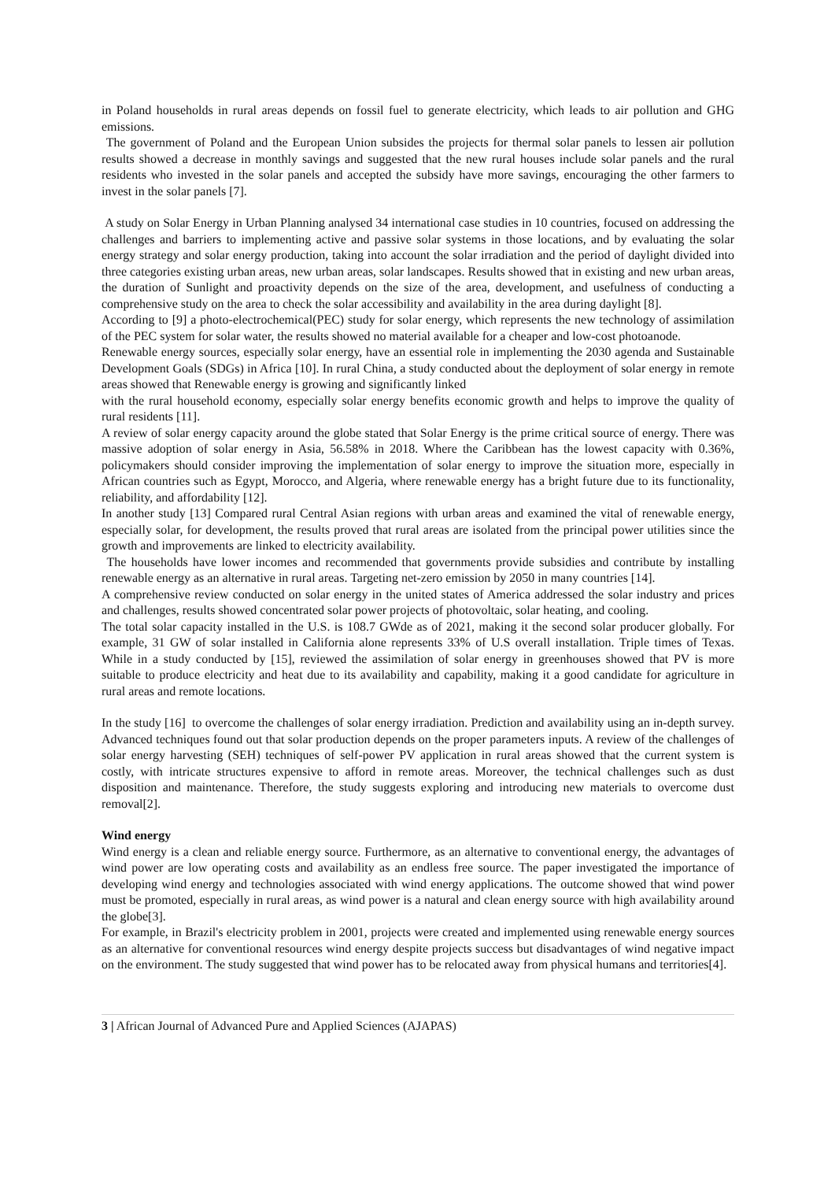in Poland households in rural areas depends on fossil fuel to generate electricity, which leads to air pollution and GHG emissions.
The government of Poland and the European Union subsides the projects for thermal solar panels to lessen air pollution results showed a decrease in monthly savings and suggested that the new rural houses include solar panels and the rural residents who invested in the solar panels and accepted the subsidy have more savings, encouraging the other farmers to invest in the solar panels [7].
A study on Solar Energy in Urban Planning analysed 34 international case studies in 10 countries, focused on addressing the challenges and barriers to implementing active and passive solar systems in those locations, and by evaluating the solar energy strategy and solar energy production, taking into account the solar irradiation and the period of daylight divided into three categories existing urban areas, new urban areas, solar landscapes. Results showed that in existing and new urban areas, the duration of Sunlight and proactivity depends on the size of the area, development, and usefulness of conducting a comprehensive study on the area to check the solar accessibility and availability in the area during daylight [8].
According to [9] a photo-electrochemical(PEC) study for solar energy, which represents the new technology of assimilation of the PEC system for solar water, the results showed no material available for a cheaper and low-cost photoanode.
Renewable energy sources, especially solar energy, have an essential role in implementing the 2030 agenda and Sustainable Development Goals (SDGs) in Africa [10]. In rural China, a study conducted about the deployment of solar energy in remote areas showed that Renewable energy is growing and significantly linked
with the rural household economy, especially solar energy benefits economic growth and helps to improve the quality of rural residents [11].
A review of solar energy capacity around the globe stated that Solar Energy is the prime critical source of energy. There was massive adoption of solar energy in Asia, 56.58% in 2018. Where the Caribbean has the lowest capacity with 0.36%, policymakers should consider improving the implementation of solar energy to improve the situation more, especially in African countries such as Egypt, Morocco, and Algeria, where renewable energy has a bright future due to its functionality, reliability, and affordability [12].
In another study [13] Compared rural Central Asian regions with urban areas and examined the vital of renewable energy, especially solar, for development, the results proved that rural areas are isolated from the principal power utilities since the growth and improvements are linked to electricity availability.
The households have lower incomes and recommended that governments provide subsidies and contribute by installing renewable energy as an alternative in rural areas. Targeting net-zero emission by 2050 in many countries [14].
A comprehensive review conducted on solar energy in the united states of America addressed the solar industry and prices and challenges, results showed concentrated solar power projects of photovoltaic, solar heating, and cooling.
The total solar capacity installed in the U.S. is 108.7 GWde as of 2021, making it the second solar producer globally. For example, 31 GW of solar installed in California alone represents 33% of U.S overall installation. Triple times of Texas. While in a study conducted by [15], reviewed the assimilation of solar energy in greenhouses showed that PV is more suitable to produce electricity and heat due to its availability and capability, making it a good candidate for agriculture in rural areas and remote locations.
In the study [16] to overcome the challenges of solar energy irradiation. Prediction and availability using an in-depth survey. Advanced techniques found out that solar production depends on the proper parameters inputs. A review of the challenges of solar energy harvesting (SEH) techniques of self-power PV application in rural areas showed that the current system is costly, with intricate structures expensive to afford in remote areas. Moreover, the technical challenges such as dust disposition and maintenance. Therefore, the study suggests exploring and introducing new materials to overcome dust removal[2].
Wind energy
Wind energy is a clean and reliable energy source. Furthermore, as an alternative to conventional energy, the advantages of wind power are low operating costs and availability as an endless free source. The paper investigated the importance of developing wind energy and technologies associated with wind energy applications. The outcome showed that wind power must be promoted, especially in rural areas, as wind power is a natural and clean energy source with high availability around the globe[3].
For example, in Brazil's electricity problem in 2001, projects were created and implemented using renewable energy sources as an alternative for conventional resources wind energy despite projects success but disadvantages of wind negative impact on the environment. The study suggested that wind power has to be relocated away from physical humans and territories[4].
3 | African Journal of Advanced Pure and Applied Sciences (AJAPAS)